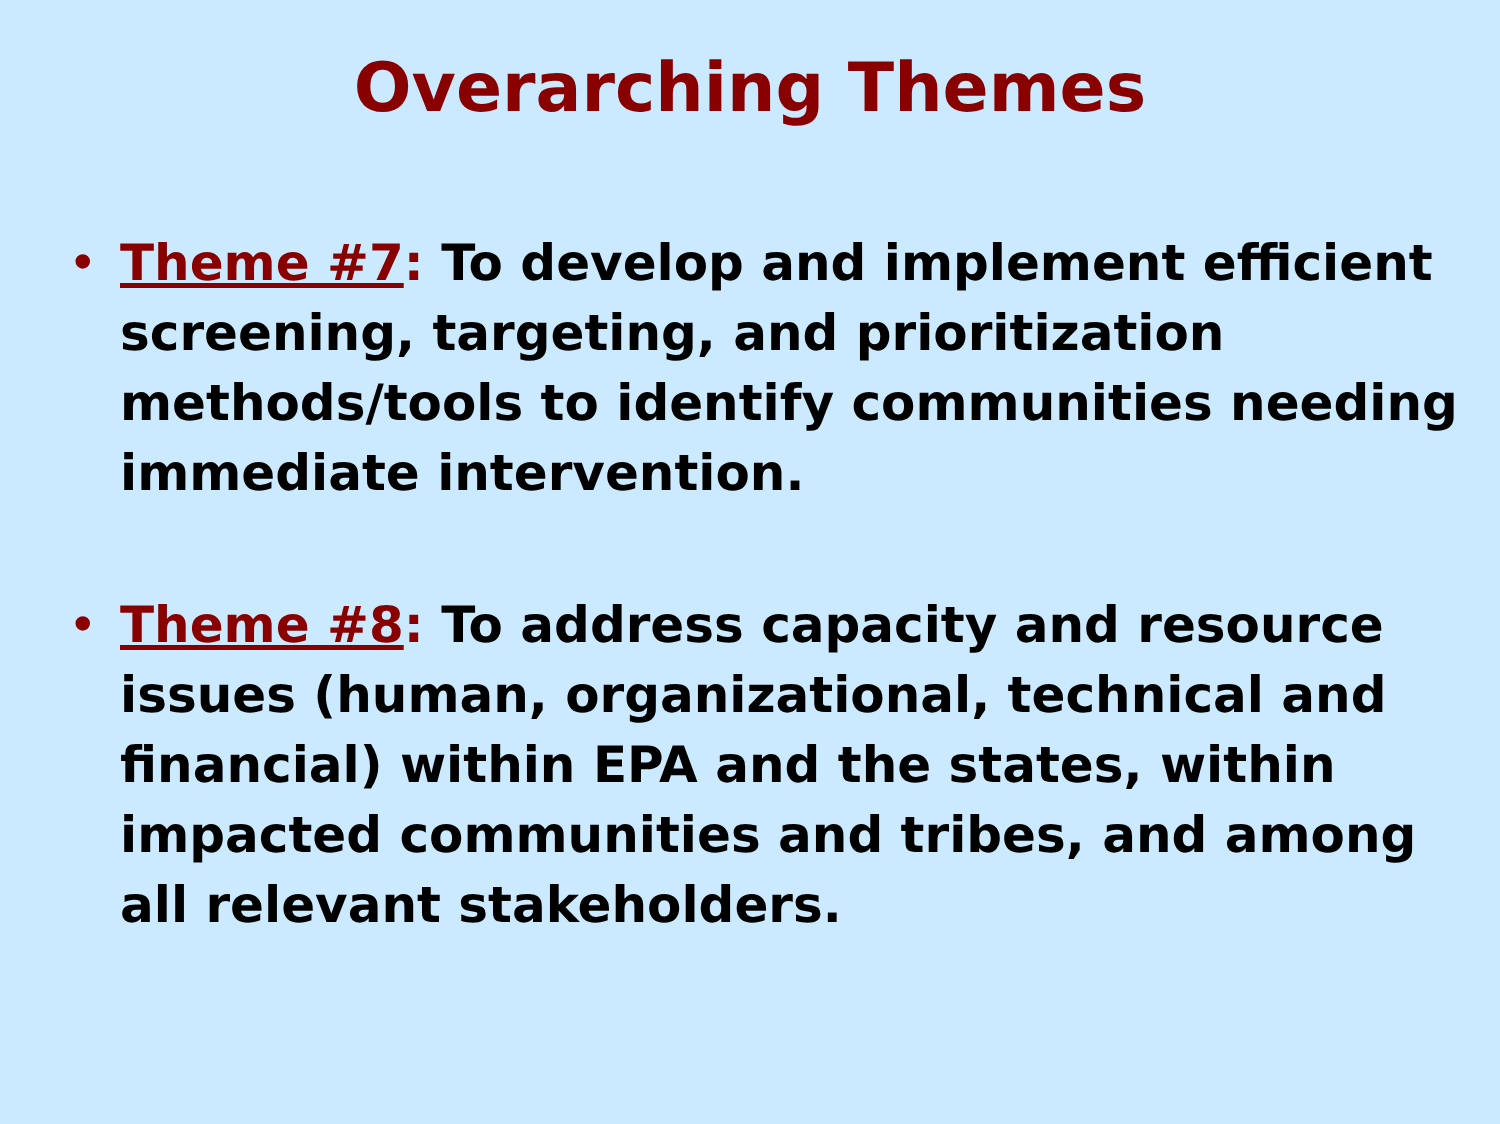Overarching Themes
• Theme #7: To develop and implement efficient screening, targeting, and prioritization methods/tools to identify communities needing immediate intervention.
• Theme #8: To address capacity and resource issues (human, organizational, technical and financial) within EPA and the states, within impacted communities and tribes, and among all relevant stakeholders.